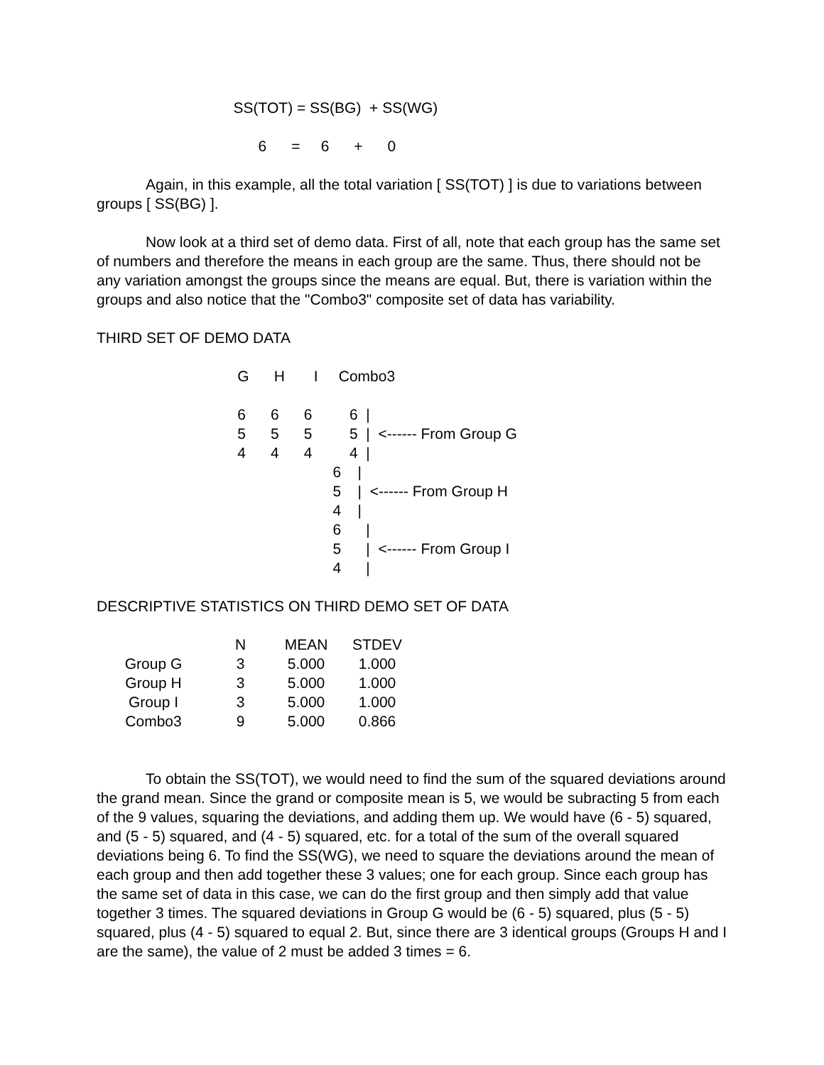SS(TOT) = SS(BG)  + SS(WG)

                                       6      =     6      +      0
Again, in this example, all the total variation [ SS(TOT) ] is due to variations between groups [ SS(BG) ].
Now look at a third set of demo data. First of all, note that each group has the same set of numbers and therefore the means in each group are the same. Thus, there should not be any variation amongst the groups since the means are equal. But, there is variation within the groups and also notice that the "Combo3" composite set of data has variability.
THIRD SET OF DEMO DATA
                                  G      H       I     Combo3

                                  6      6      6         6  |
                                  5      5      5         5  |  <------ From Group G
                                  4      4      4         4  |
                                                         6    |
                                                         5    |  <------ From Group H
                                                         4    |
                                                         6      |
                                                         5      |  <------ From Group I
                                                         4      |
DESCRIPTIVE STATISTICS ON THIRD DEMO SET OF DATA
| | N | MEAN | STDEV |
| --- | --- | --- | --- |
| Group G | 3 | 5.000 | 1.000 |
| Group H | 3 | 5.000 | 1.000 |
| Group I | 3 | 5.000 | 1.000 |
| Combo3 | 9 | 5.000 | 0.866 |
To obtain the SS(TOT), we would need to find the sum of the squared deviations around the grand mean. Since the grand or composite mean is 5, we would be subracting 5 from each of the 9 values, squaring the deviations, and adding them up. We would have (6 - 5) squared, and (5 - 5) squared, and (4 - 5) squared, etc. for a total of the sum of the overall squared deviations being 6. To find the SS(WG), we need to square the deviations around the mean of each group and then add together these 3 values; one for each group. Since each group has the same set of data in this case, we can do the first group and then simply add that value together 3 times. The squared deviations in Group G would be (6 - 5) squared, plus (5 - 5) squared, plus (4 - 5) squared to equal 2. But, since there are 3 identical groups (Groups H and I are the same), the value of 2 must be added 3 times = 6.